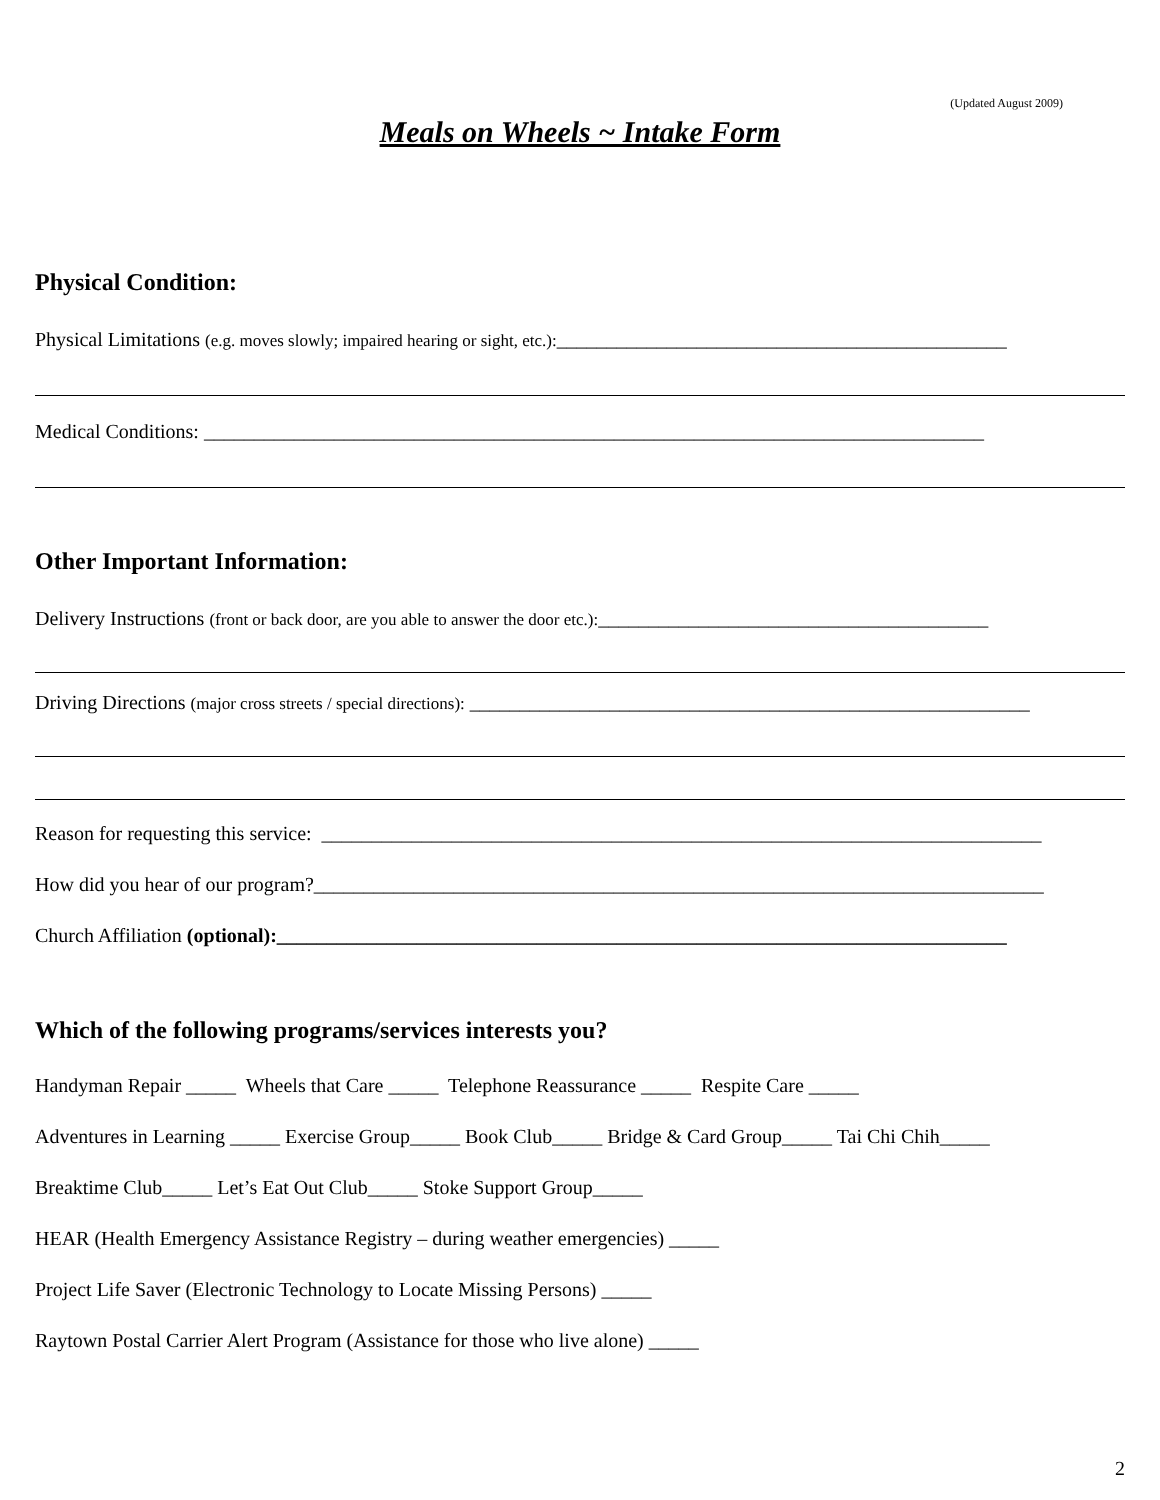(Updated August 2009)
Meals on Wheels ~ Intake Form
Physical Condition:
Physical Limitations (e.g. moves slowly; impaired hearing or sight, etc.):_____________________________________________
Medical Conditions: ______________________________________________________________________________
Other Important Information:
Delivery Instructions (front or back door, are you able to answer the door etc.):_______________________________________
Driving Directions (major cross streets / special directions): ________________________________________________________
Reason for requesting this service: ________________________________________________________________________
How did you hear of our program?_________________________________________________________________________
Church Affiliation (optional):_________________________________________________________________________
Which of the following programs/services interests you?
Handyman Repair _____ Wheels that Care _____ Telephone Reassurance _____ Respite Care _____
Adventures in Learning _____ Exercise Group_____ Book Club_____ Bridge & Card Group_____ Tai Chi Chih_____
Breaktime Club_____ Let’s Eat Out Club_____ Stoke Support Group_____
HEAR (Health Emergency Assistance Registry – during weather emergencies) _____
Project Life Saver (Electronic Technology to Locate Missing Persons) _____
Raytown Postal Carrier Alert Program (Assistance for those who live alone) _____
2